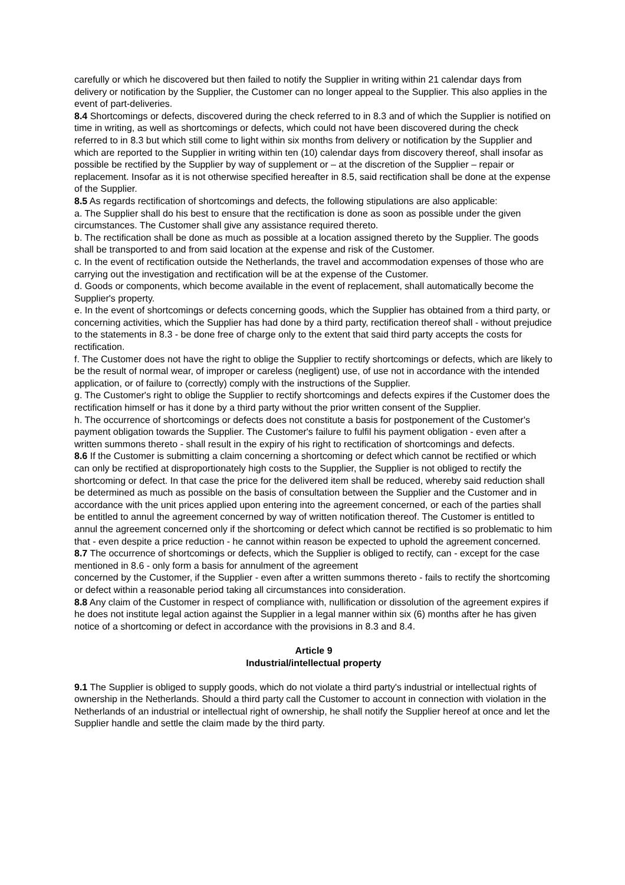carefully or which he discovered but then failed to notify the Supplier in writing within 21 calendar days from delivery or notification by the Supplier, the Customer can no longer appeal to the Supplier. This also applies in the event of part-deliveries.
8.4 Shortcomings or defects, discovered during the check referred to in 8.3 and of which the Supplier is notified on time in writing, as well as shortcomings or defects, which could not have been discovered during the check referred to in 8.3 but which still come to light within six months from delivery or notification by the Supplier and which are reported to the Supplier in writing within ten (10) calendar days from discovery thereof, shall insofar as possible be rectified by the Supplier by way of supplement or – at the discretion of the Supplier – repair or replacement. Insofar as it is not otherwise specified hereafter in 8.5, said rectification shall be done at the expense of the Supplier.
8.5 As regards rectification of shortcomings and defects, the following stipulations are also applicable:
a. The Supplier shall do his best to ensure that the rectification is done as soon as possible under the given circumstances. The Customer shall give any assistance required thereto.
b. The rectification shall be done as much as possible at a location assigned thereto by the Supplier. The goods shall be transported to and from said location at the expense and risk of the Customer.
c. In the event of rectification outside the Netherlands, the travel and accommodation expenses of those who are carrying out the investigation and rectification will be at the expense of the Customer.
d. Goods or components, which become available in the event of replacement, shall automatically become the Supplier's property.
e. In the event of shortcomings or defects concerning goods, which the Supplier has obtained from a third party, or concerning activities, which the Supplier has had done by a third party, rectification thereof shall - without prejudice to the statements in 8.3 - be done free of charge only to the extent that said third party accepts the costs for rectification.
f. The Customer does not have the right to oblige the Supplier to rectify shortcomings or defects, which are likely to be the result of normal wear, of improper or careless (negligent) use, of use not in accordance with the intended application, or of failure to (correctly) comply with the instructions of the Supplier.
g. The Customer's right to oblige the Supplier to rectify shortcomings and defects expires if the Customer does the rectification himself or has it done by a third party without the prior written consent of the Supplier.
h. The occurrence of shortcomings or defects does not constitute a basis for postponement of the Customer's payment obligation towards the Supplier. The Customer's failure to fulfil his payment obligation - even after a written summons thereto - shall result in the expiry of his right to rectification of shortcomings and defects.
8.6 If the Customer is submitting a claim concerning a shortcoming or defect which cannot be rectified or which can only be rectified at disproportionately high costs to the Supplier, the Supplier is not obliged to rectify the shortcoming or defect. In that case the price for the delivered item shall be reduced, whereby said reduction shall be determined as much as possible on the basis of consultation between the Supplier and the Customer and in accordance with the unit prices applied upon entering into the agreement concerned, or each of the parties shall be entitled to annul the agreement concerned by way of written notification thereof. The Customer is entitled to annul the agreement concerned only if the shortcoming or defect which cannot be rectified is so problematic to him that - even despite a price reduction - he cannot within reason be expected to uphold the agreement concerned.
8.7 The occurrence of shortcomings or defects, which the Supplier is obliged to rectify, can - except for the case mentioned in 8.6 - only form a basis for annulment of the agreement
concerned by the Customer, if the Supplier - even after a written summons thereto - fails to rectify the shortcoming or defect within a reasonable period taking all circumstances into consideration.
8.8 Any claim of the Customer in respect of compliance with, nullification or dissolution of the agreement expires if he does not institute legal action against the Supplier in a legal manner within six (6) months after he has given notice of a shortcoming or defect in accordance with the provisions in 8.3 and 8.4.
Article 9
Industrial/intellectual property
9.1 The Supplier is obliged to supply goods, which do not violate a third party's industrial or intellectual rights of ownership in the Netherlands. Should a third party call the Customer to account in connection with violation in the Netherlands of an industrial or intellectual right of ownership, he shall notify the Supplier hereof at once and let the Supplier handle and settle the claim made by the third party.